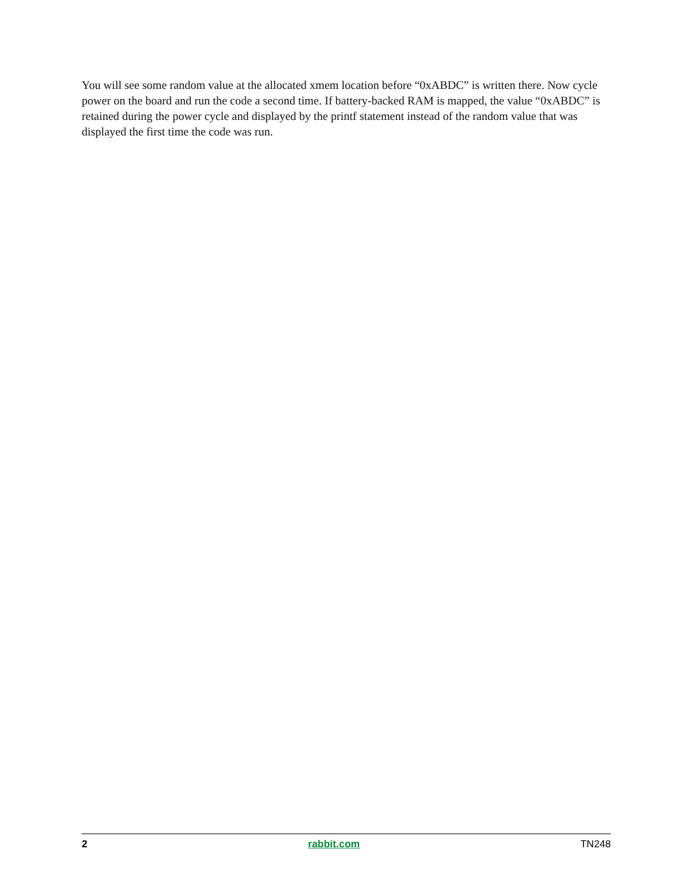You will see some random value at the allocated xmem location before “0xABDC” is written there. Now cycle power on the board and run the code a second time. If battery-backed RAM is mapped, the value “0xABDC” is retained during the power cycle and displayed by the printf statement instead of the random value that was displayed the first time the code was run.
2 rabbit.com TN248